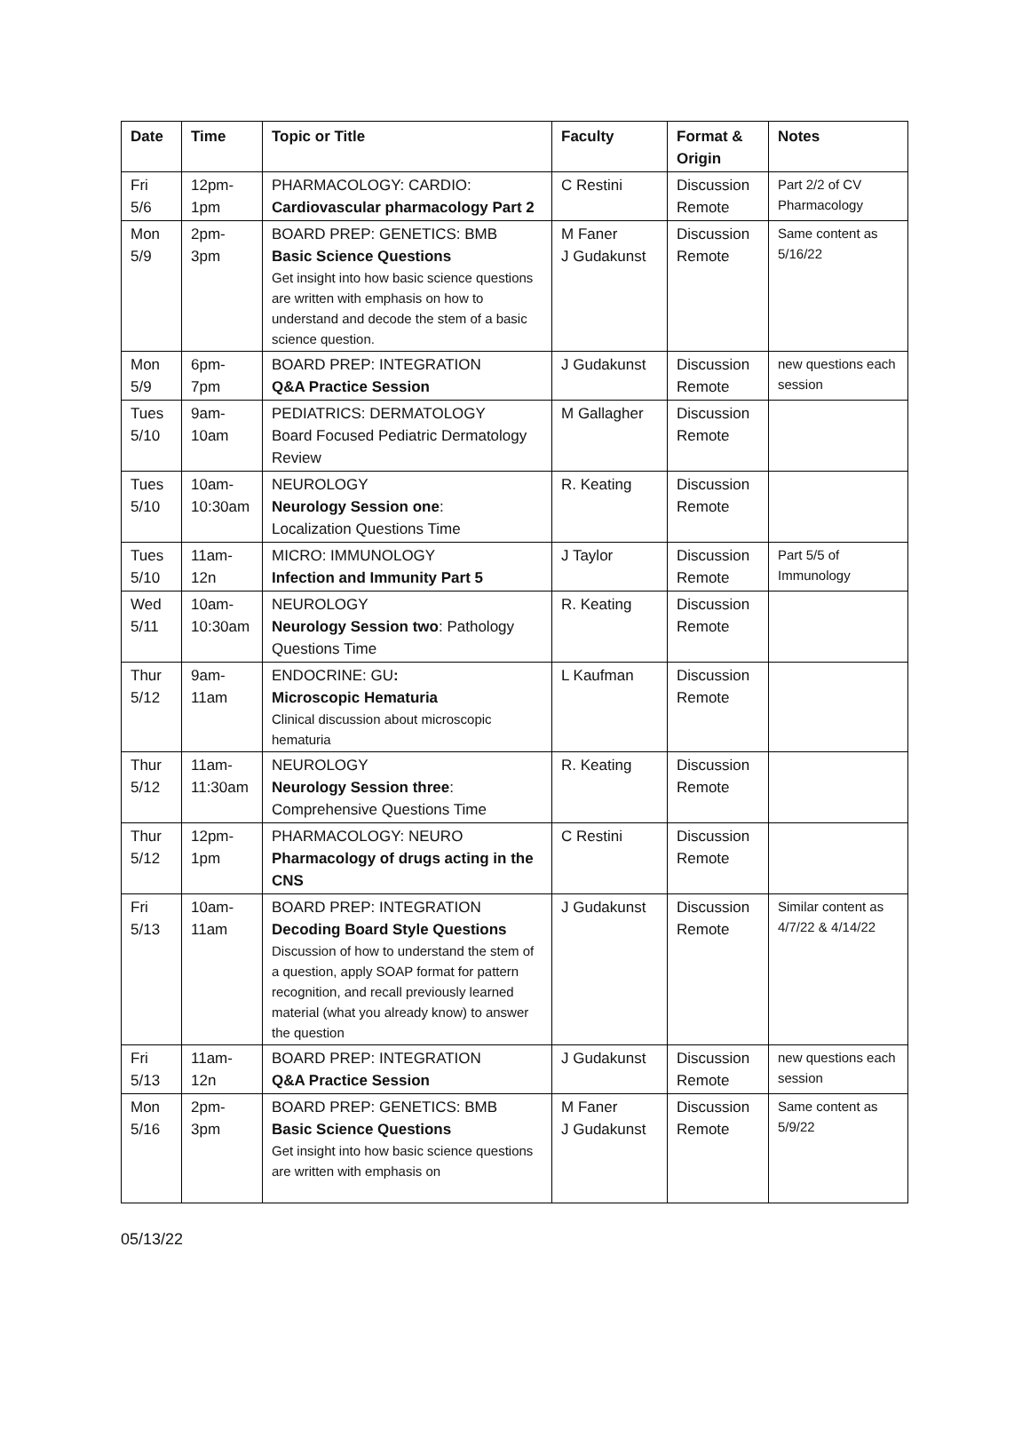| Date | Time | Topic or Title | Faculty | Format & Origin | Notes |
| --- | --- | --- | --- | --- | --- |
| Fri 5/6 | 12pm-1pm | PHARMACOLOGY: CARDIO: Cardiovascular pharmacology Part 2 | C Restini | Discussion Remote | Part 2/2 of CV Pharmacology |
| Mon 5/9 | 2pm-3pm | BOARD PREP: GENETICS: BMB Basic Science Questions Get insight into how basic science questions are written with emphasis on how to understand and decode the stem of a basic science question. | M Faner J Gudakunst | Discussion Remote | Same content as 5/16/22 |
| Mon 5/9 | 6pm-7pm | BOARD PREP: INTEGRATION Q&A Practice Session | J Gudakunst | Discussion Remote | new questions each session |
| Tues 5/10 | 9am-10am | PEDIATRICS: DERMATOLOGY Board Focused Pediatric Dermatology Review | M Gallagher | Discussion Remote | |
| Tues 5/10 | 10am-10:30am | NEUROLOGY Neurology Session one : Localization Questions Time | R. Keating | Discussion Remote | |
| Tues 5/10 | 11am-12n | MICRO: IMMUNOLOGY Infection and Immunity Part 5 | J Taylor | Discussion Remote | Part 5/5 of Immunology |
| Wed 5/11 | 10am-10:30am | NEUROLOGY Neurology Session two : Pathology Questions Time | R. Keating | Discussion Remote | |
| Thur 5/12 | 9am-11am | ENDOCRINE: GU : Microscopic Hematuria Clinical discussion about microscopic hematuria | L Kaufman | Discussion Remote | |
| Thur 5/12 | 11am-11:30am | NEUROLOGY Neurology Session three : Comprehensive Questions Time | R. Keating | Discussion Remote | |
| Thur 5/12 | 12pm-1pm | PHARMACOLOGY: NEURO Pharmacology of drugs acting in the CNS | C Restini | Discussion Remote | |
| Fri 5/13 | 10am-11am | BOARD PREP: INTEGRATION Decoding Board Style Questions Discussion of how to understand the stem of a question, apply SOAP format for pattern recognition, and recall previously learned material (what you already know) to answer the question | J Gudakunst | Discussion Remote | Similar content as 4/7/22 & 4/14/22 |
| Fri 5/13 | 11am-12n | BOARD PREP: INTEGRATION Q&A Practice Session | J Gudakunst | Discussion Remote | new questions each session |
| Mon 5/16 | 2pm-3pm | BOARD PREP: GENETICS: BMB Basic Science Questions Get insight into how basic science questions are written with emphasis on | M Faner J Gudakunst | Discussion Remote | Same content as 5/9/22 |
05/13/22